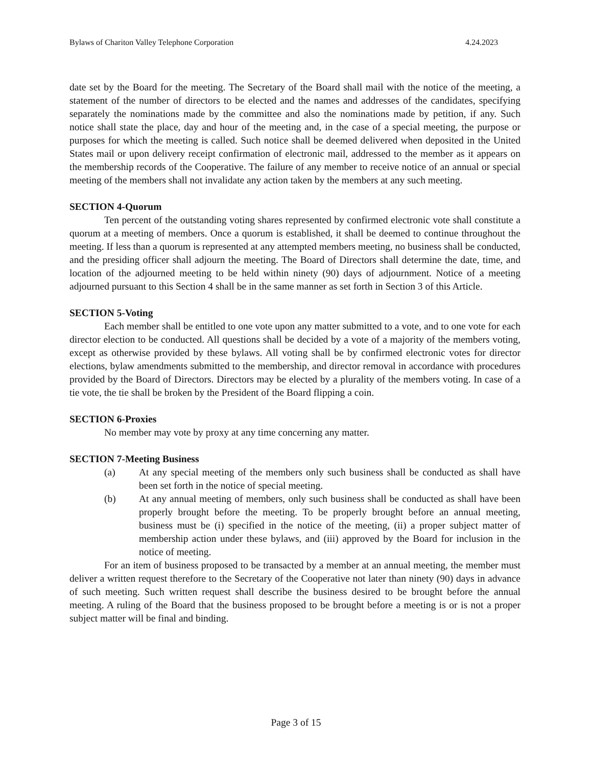Bylaws of Chariton Valley Telephone Corporation 4.24.2023
date set by the Board for the meeting. The Secretary of the Board shall mail with the notice of the meeting, a statement of the number of directors to be elected and the names and addresses of the candidates, specifying separately the nominations made by the committee and also the nominations made by petition, if any. Such notice shall state the place, day and hour of the meeting and, in the case of a special meeting, the purpose or purposes for which the meeting is called. Such notice shall be deemed delivered when deposited in the United States mail or upon delivery receipt confirmation of electronic mail, addressed to the member as it appears on the membership records of the Cooperative. The failure of any member to receive notice of an annual or special meeting of the members shall not invalidate any action taken by the members at any such meeting.
SECTION 4-Quorum
Ten percent of the outstanding voting shares represented by confirmed electronic vote shall constitute a quorum at a meeting of members. Once a quorum is established, it shall be deemed to continue throughout the meeting. If less than a quorum is represented at any attempted members meeting, no business shall be conducted, and the presiding officer shall adjourn the meeting. The Board of Directors shall determine the date, time, and location of the adjourned meeting to be held within ninety (90) days of adjournment. Notice of a meeting adjourned pursuant to this Section 4 shall be in the same manner as set forth in Section 3 of this Article.
SECTION 5-Voting
Each member shall be entitled to one vote upon any matter submitted to a vote, and to one vote for each director election to be conducted. All questions shall be decided by a vote of a majority of the members voting, except as otherwise provided by these bylaws. All voting shall be by confirmed electronic votes for director elections, bylaw amendments submitted to the membership, and director removal in accordance with procedures provided by the Board of Directors. Directors may be elected by a plurality of the members voting. In case of a tie vote, the tie shall be broken by the President of the Board flipping a coin.
SECTION 6-Proxies
No member may vote by proxy at any time concerning any matter.
SECTION 7-Meeting Business
(a) At any special meeting of the members only such business shall be conducted as shall have been set forth in the notice of special meeting.
(b) At any annual meeting of members, only such business shall be conducted as shall have been properly brought before the meeting. To be properly brought before an annual meeting, business must be (i) specified in the notice of the meeting, (ii) a proper subject matter of membership action under these bylaws, and (iii) approved by the Board for inclusion in the notice of meeting.
For an item of business proposed to be transacted by a member at an annual meeting, the member must deliver a written request therefore to the Secretary of the Cooperative not later than ninety (90) days in advance of such meeting. Such written request shall describe the business desired to be brought before the annual meeting. A ruling of the Board that the business proposed to be brought before a meeting is or is not a proper subject matter will be final and binding.
Page 3 of 15